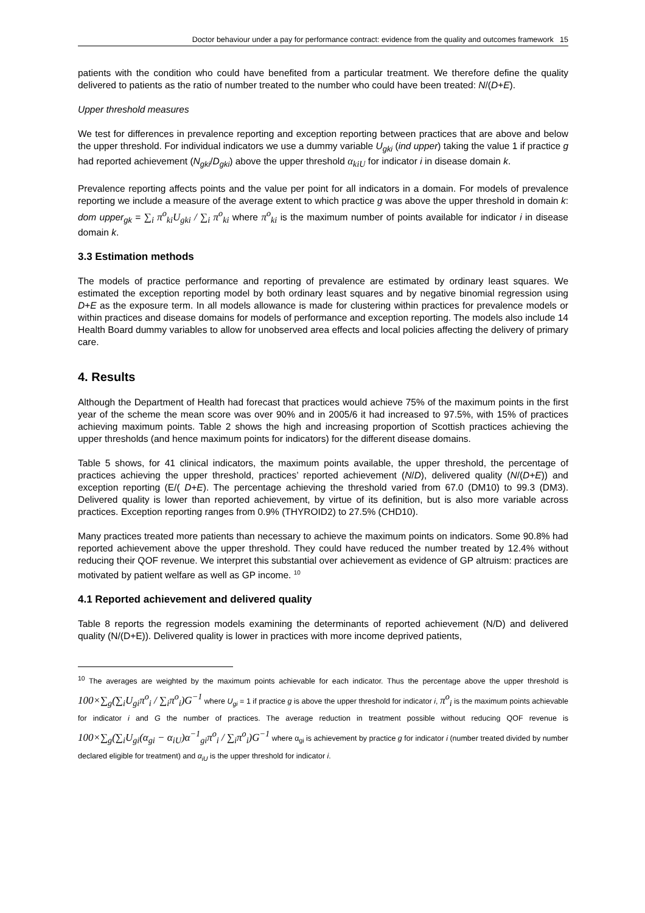Doctor behaviour under a pay for performance contract: evidence from the quality and outcomes framework 15
patients with the condition who could have benefited from a particular treatment. We therefore define the quality delivered to patients as the ratio of number treated to the number who could have been treated: N/(D+E).
Upper threshold measures
We test for differences in prevalence reporting and exception reporting between practices that are above and below the upper threshold. For individual indicators we use a dummy variable U<sub>gki</sub> (ind upper) taking the value 1 if practice g had reported achievement (N<sub>gki</sub>/D<sub>gki</sub>) above the upper threshold α<sub>kiU</sub> for indicator i in disease domain k.
Prevalence reporting affects points and the value per point for all indicators in a domain. For models of prevalence reporting we include a measure of the average extent to which practice g was above the upper threshold in domain k: dom upper<sub>gk</sub> = ∑<sub>i</sub> π<sup>o</sup><sub>ki</sub>U<sub>gki</sub> / ∑<sub>i</sub> π<sup>o</sup><sub>ki</sub> where π<sup>o</sup><sub>ki</sub> is the maximum number of points available for indicator i in disease domain k.
3.3 Estimation methods
The models of practice performance and reporting of prevalence are estimated by ordinary least squares. We estimated the exception reporting model by both ordinary least squares and by negative binomial regression using D+E as the exposure term. In all models allowance is made for clustering within practices for prevalence models or within practices and disease domains for models of performance and exception reporting. The models also include 14 Health Board dummy variables to allow for unobserved area effects and local policies affecting the delivery of primary care.
4. Results
Although the Department of Health had forecast that practices would achieve 75% of the maximum points in the first year of the scheme the mean score was over 90% and in 2005/6 it had increased to 97.5%, with 15% of practices achieving maximum points. Table 2 shows the high and increasing proportion of Scottish practices achieving the upper thresholds (and hence maximum points for indicators) for the different disease domains.
Table 5 shows, for 41 clinical indicators, the maximum points available, the upper threshold, the percentage of practices achieving the upper threshold, practices’ reported achievement (N/D), delivered quality (N/(D+E)) and exception reporting (E/( D+E). The percentage achieving the threshold varied from 67.0 (DM10) to 99.3 (DM3). Delivered quality is lower than reported achievement, by virtue of its definition, but is also more variable across practices. Exception reporting ranges from 0.9% (THYROID2) to 27.5% (CHD10).
Many practices treated more patients than necessary to achieve the maximum points on indicators. Some 90.8% had reported achievement above the upper threshold. They could have reduced the number treated by 12.4% without reducing their QOF revenue. We interpret this substantial over achievement as evidence of GP altruism: practices are motivated by patient welfare as well as GP income. <sup>10</sup>
4.1 Reported achievement and delivered quality
Table 8 reports the regression models examining the determinants of reported achievement (N/D) and delivered quality (N/(D+E)). Delivered quality is lower in practices with more income deprived patients,
<sup>10</sup> The averages are weighted by the maximum points achievable for each indicator. Thus the percentage above the upper threshold is 100×∑<sub>g</sub>(∑<sub>i</sub>U<sub>gi</sub>π<sup>o</sup><sub>i</sub> / ∑<sub>i</sub>π<sup>o</sup><sub>i</sub>)G<sup>−1</sup> where U<sub>gi</sub> = 1 if practice g is above the upper threshold for indicator i, π<sup>o</sup><sub>i</sub> is the maximum points achievable for indicator i and G the number of practices. The average reduction in treatment possible without reducing QOF revenue is 100×∑<sub>g</sub>(∑<sub>i</sub>U<sub>gi</sub>(α<sub>gi</sub> − α<sub>iU</sub>)α<sup>−1</sup><sub>gi</sub>π<sup>o</sup><sub>i</sub> / ∑<sub>i</sub>π<sup>o</sup><sub>i</sub>)G<sup>−1</sup> where α<sub>gi</sub> is achievement by practice g for indicator i (number treated divided by number declared eligible for treatment) and α<sub>iU</sub> is the upper threshold for indicator i.